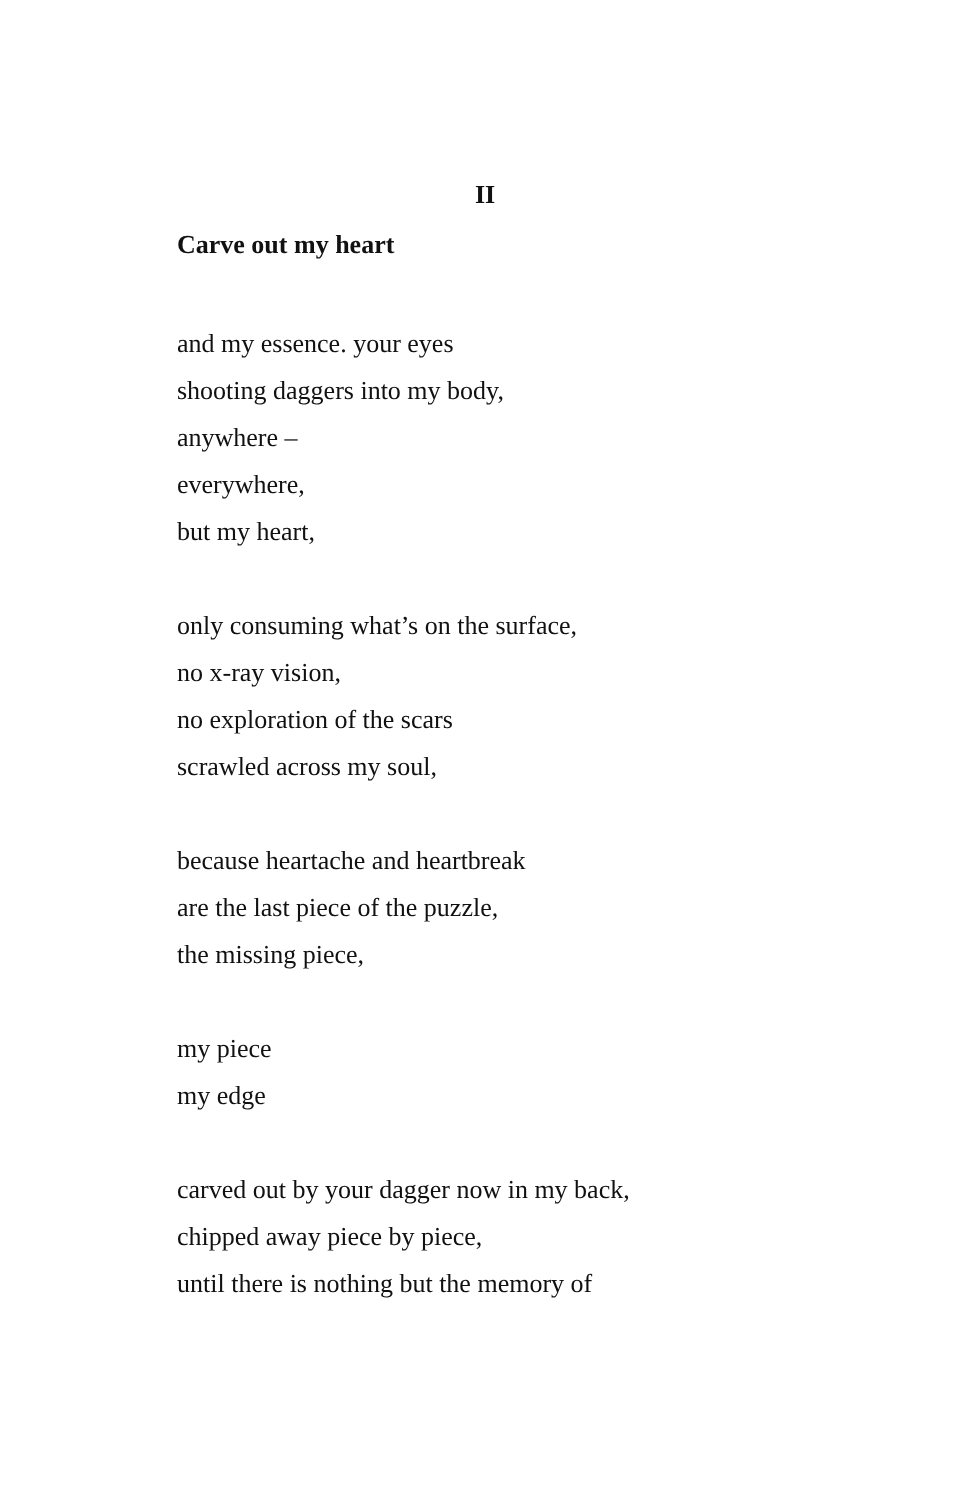II
Carve out my heart
and my essence. your eyes
shooting daggers into my body,
anywhere –
everywhere,
but my heart,
only consuming what’s on the surface,
no x-ray vision,
no exploration of the scars
scrawled across my soul,
because heartache and heartbreak
are the last piece of the puzzle,
the missing piece,
my piece
my edge
carved out by your dagger now in my back,
chipped away piece by piece,
until there is nothing but the memory of